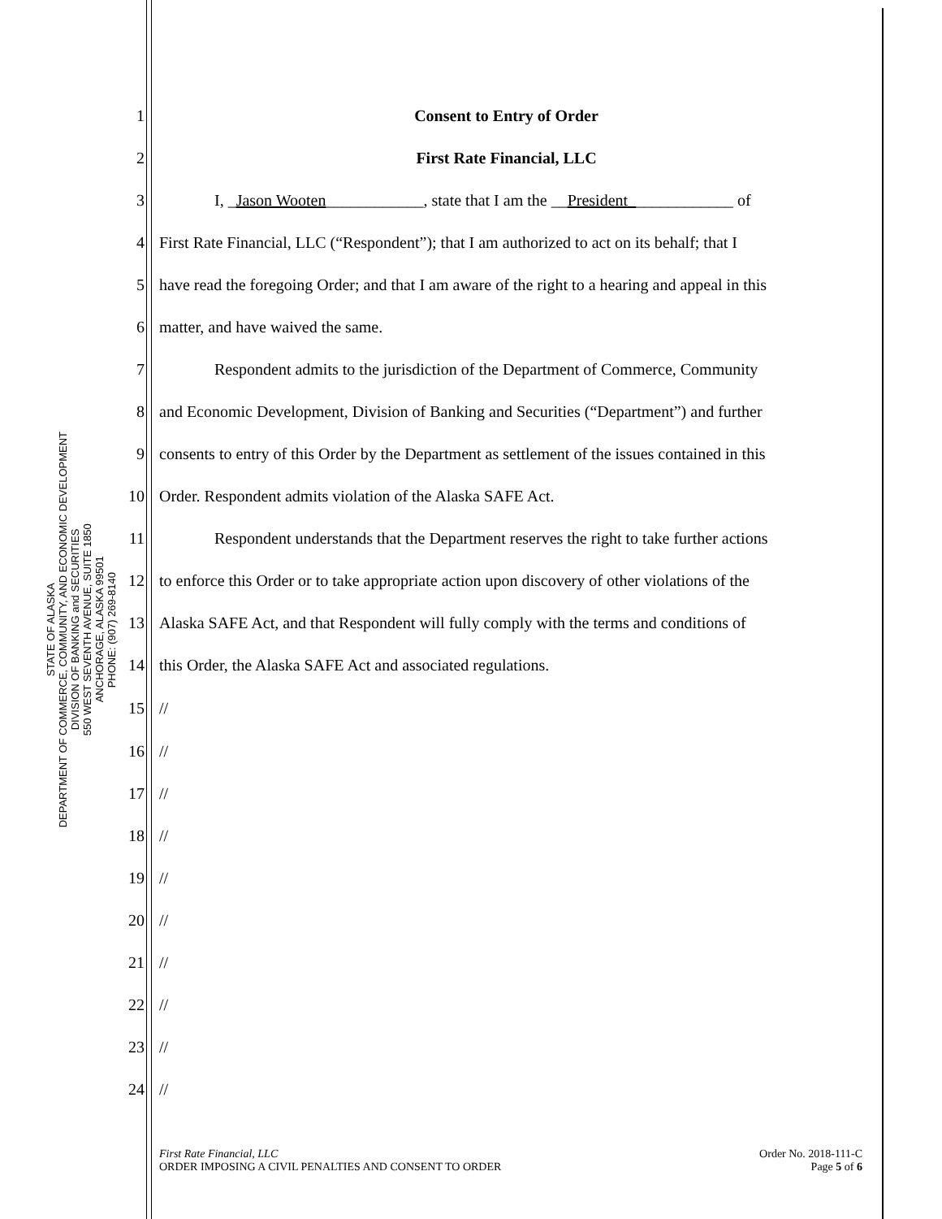STATE OF ALASKA
DEPARTMENT OF COMMERCE, COMMUNITY, AND ECONOMIC DEVELOPMENT
DIVISION OF BANKING and SECURITIES
550 WEST SEVENTH AVENUE, SUITE 1850
ANCHORAGE, ALASKA 99501
PHONE: (907) 269-8140
1 Consent to Entry of Order
2 First Rate Financial, LLC
3 I, _Jason Wooten____________, state that I am the __President_____________ of
4 First Rate Financial, LLC (“Respondent”); that I am authorized to act on its behalf; that I
5 have read the foregoing Order; and that I am aware of the right to a hearing and appeal in this
6 matter, and have waived the same.
7 Respondent admits to the jurisdiction of the Department of Commerce, Community
8 and Economic Development, Division of Banking and Securities (“Department”) and further
9 consents to entry of this Order by the Department as settlement of the issues contained in this
10 Order. Respondent admits violation of the Alaska SAFE Act.
11 Respondent understands that the Department reserves the right to take further actions
12 to enforce this Order or to take appropriate action upon discovery of other violations of the
13 Alaska SAFE Act, and that Respondent will fully comply with the terms and conditions of
14 this Order, the Alaska SAFE Act and associated regulations.
15 //
16 //
17 //
18 //
19 //
20 //
21 //
22 //
23 //
24 //
First Rate Financial, LLC
ORDER IMPOSING A CIVIL PENALTIES AND CONSENT TO ORDER
Order No. 2018-111-C
Page 5 of 6